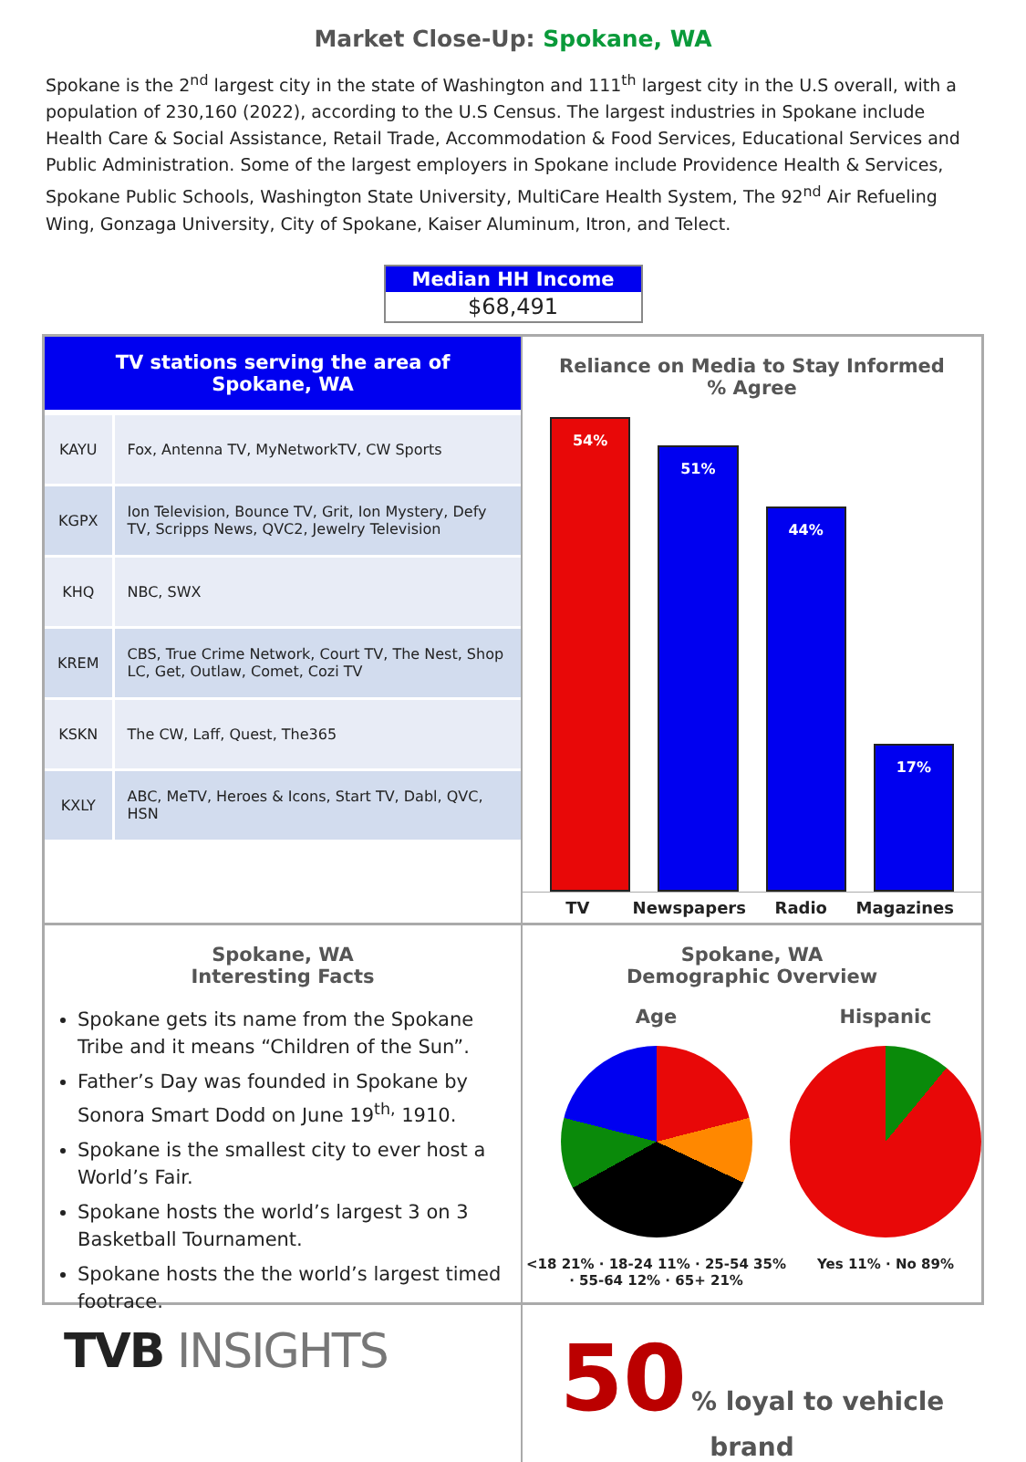Market Close-Up: Spokane, WA
Spokane is the 2<sup>nd</sup> largest city in the state of Washington and 111<sup>th</sup> largest city in the U.S overall, with a population of 230,160 (2022), according to the U.S Census. The largest industries in Spokane include Health Care & Social Assistance, Retail Trade, Accommodation & Food Services, Educational Services and Public Administration. Some of the largest employers in Spokane include Providence Health & Services, Spokane Public Schools, Washington State University, MultiCare Health System, The 92<sup>nd</sup> Air Refueling Wing, Gonzaga University, City of Spokane, Kaiser Aluminum, Itron, and Telect.
Median HH Income
$68,491
| TV stations serving the area of Spokane, WA | |
| --- | --- |
| KAYU | Fox, Antenna TV, MyNetworkTV, CW Sports |
| KGPX | Ion Television, Bounce TV, Grit, Ion Mystery, Defy TV, Scripps News, QVC2, Jewelry Television |
| KHQ | NBC, SWX |
| KREM | CBS, True Crime Network, Court TV, The Nest, Shop LC, Get, Outlaw, Comet, Cozi TV |
| KSKN | The CW, Laff, Quest, The365 |
| KXLY | ABC, MeTV, Heroes & Icons, Start TV, Dabl, QVC, HSN |
Reliance on Media to Stay Informed
% Agree
54%
51%
44%
17%
TV Newspapers Radio Magazines
Spokane, WA
Interesting Facts
Spokane gets its name from the Spokane Tribe and it means “Children of the Sun”.
Father’s Day was founded in Spokane by Sonora Smart Dodd on June 19<sup>th,</sup> 1910.
Spokane is the smallest city to ever host a World’s Fair.
Spokane hosts the world’s largest 3 on 3 Basketball Tournament.
Spokane hosts the the world’s largest timed footrace.
Spokane, WA
Demographic Overview
Age
<18 21% · 18-24 11% · 25-54 35% · 55-64 12% · 65+ 21%
Hispanic
Yes 11% · No 89%
50 % loyal to vehicle brand
TVB INSIGHTS